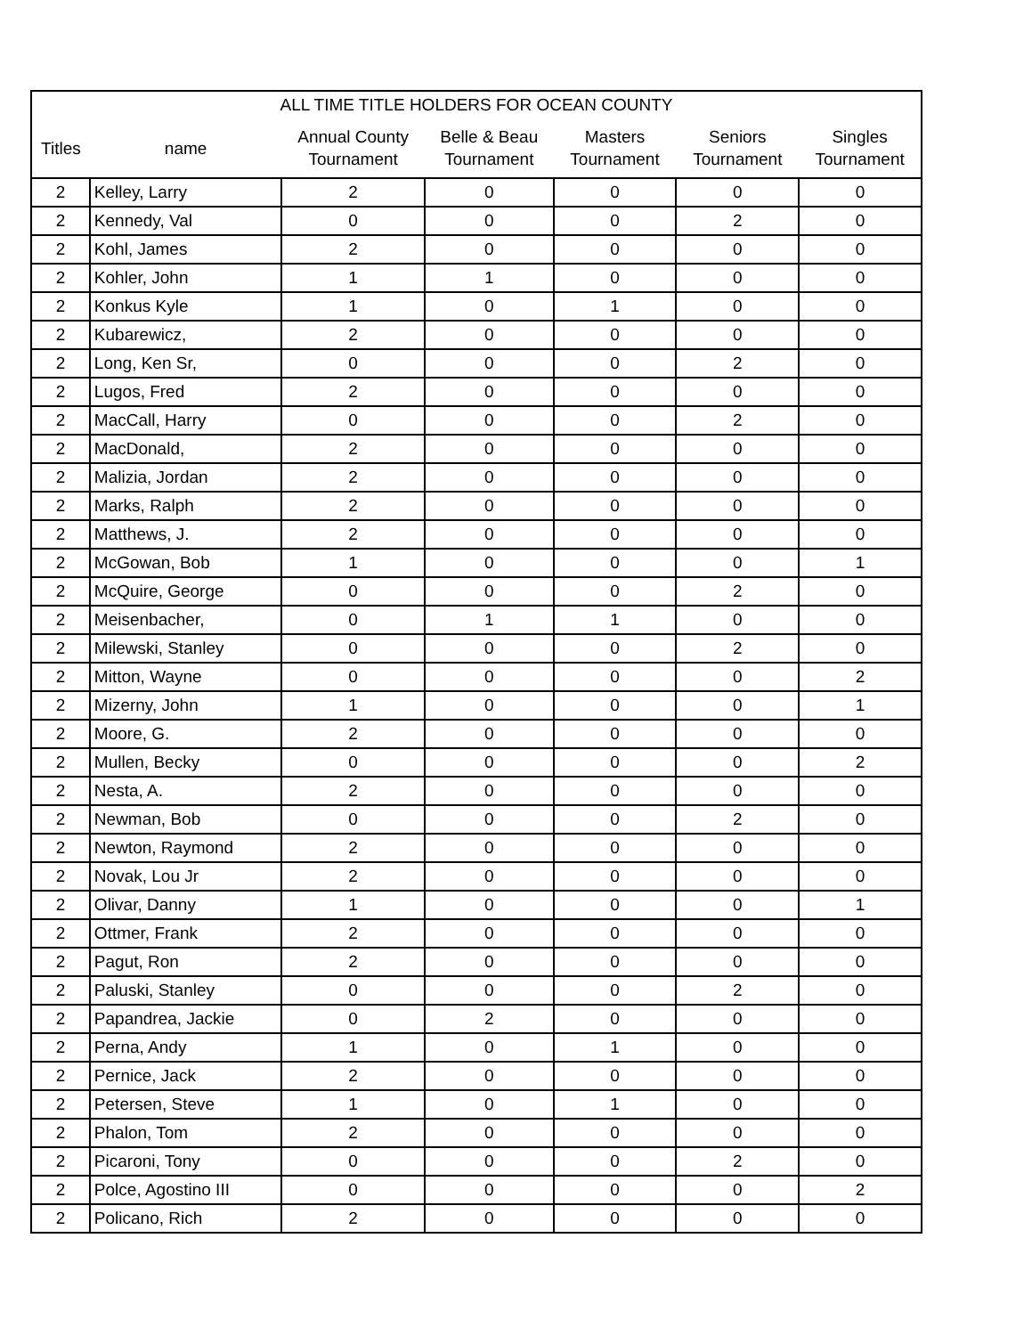| ALL TIME TITLE HOLDERS FOR OCEAN COUNTY | | | | | | |
| --- | --- | --- | --- | --- | --- | --- |
| Titles | name | Annual County Tournament | Belle & Beau Tournament | Masters Tournament | Seniors Tournament | Singles Tournament |
| 2 | Kelley, Larry | 2 | 0 | 0 | 0 | 0 |
| 2 | Kennedy, Val | 0 | 0 | 0 | 2 | 0 |
| 2 | Kohl, James | 2 | 0 | 0 | 0 | 0 |
| 2 | Kohler, John | 1 | 1 | 0 | 0 | 0 |
| 2 | Konkus Kyle | 1 | 0 | 1 | 0 | 0 |
| 2 | Kubarewicz, | 2 | 0 | 0 | 0 | 0 |
| 2 | Long, Ken Sr, | 0 | 0 | 0 | 2 | 0 |
| 2 | Lugos, Fred | 2 | 0 | 0 | 0 | 0 |
| 2 | MacCall, Harry | 0 | 0 | 0 | 2 | 0 |
| 2 | MacDonald, | 2 | 0 | 0 | 0 | 0 |
| 2 | Malizia, Jordan | 2 | 0 | 0 | 0 | 0 |
| 2 | Marks, Ralph | 2 | 0 | 0 | 0 | 0 |
| 2 | Matthews, J. | 2 | 0 | 0 | 0 | 0 |
| 2 | McGowan, Bob | 1 | 0 | 0 | 0 | 1 |
| 2 | McQuire, George | 0 | 0 | 0 | 2 | 0 |
| 2 | Meisenbacher, | 0 | 1 | 1 | 0 | 0 |
| 2 | Milewski, Stanley | 0 | 0 | 0 | 2 | 0 |
| 2 | Mitton, Wayne | 0 | 0 | 0 | 0 | 2 |
| 2 | Mizerny, John | 1 | 0 | 0 | 0 | 1 |
| 2 | Moore, G. | 2 | 0 | 0 | 0 | 0 |
| 2 | Mullen, Becky | 0 | 0 | 0 | 0 | 2 |
| 2 | Nesta, A. | 2 | 0 | 0 | 0 | 0 |
| 2 | Newman, Bob | 0 | 0 | 0 | 2 | 0 |
| 2 | Newton, Raymond | 2 | 0 | 0 | 0 | 0 |
| 2 | Novak, Lou Jr | 2 | 0 | 0 | 0 | 0 |
| 2 | Olivar, Danny | 1 | 0 | 0 | 0 | 1 |
| 2 | Ottmer, Frank | 2 | 0 | 0 | 0 | 0 |
| 2 | Pagut, Ron | 2 | 0 | 0 | 0 | 0 |
| 2 | Paluski, Stanley | 0 | 0 | 0 | 2 | 0 |
| 2 | Papandrea, Jackie | 0 | 2 | 0 | 0 | 0 |
| 2 | Perna, Andy | 1 | 0 | 1 | 0 | 0 |
| 2 | Pernice, Jack | 2 | 0 | 0 | 0 | 0 |
| 2 | Petersen, Steve | 1 | 0 | 1 | 0 | 0 |
| 2 | Phalon, Tom | 2 | 0 | 0 | 0 | 0 |
| 2 | Picaroni, Tony | 0 | 0 | 0 | 2 | 0 |
| 2 | Polce, Agostino III | 0 | 0 | 0 | 0 | 2 |
| 2 | Policano, Rich | 2 | 0 | 0 | 0 | 0 |